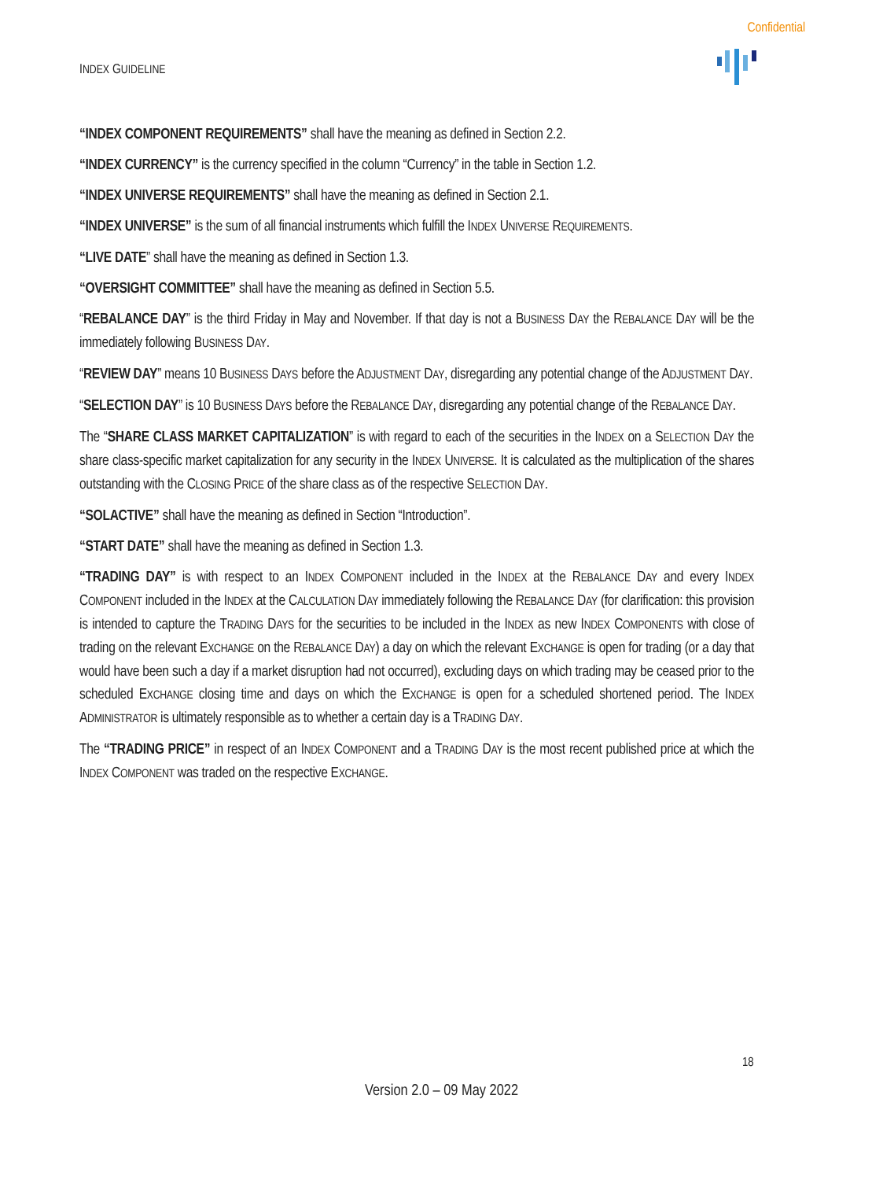Confidential
INDEX GUIDELINE
“INDEX COMPONENT REQUIREMENTS” shall have the meaning as defined in Section 2.2.
“INDEX CURRENCY” is the currency specified in the column “Currency” in the table in Section 1.2.
“INDEX UNIVERSE REQUIREMENTS” shall have the meaning as defined in Section 2.1.
“INDEX UNIVERSE” is the sum of all financial instruments which fulfill the INDEX UNIVERSE REQUIREMENTS.
“LIVE DATE” shall have the meaning as defined in Section 1.3.
“OVERSIGHT COMMITTEE” shall have the meaning as defined in Section 5.5.
“REBALANCE DAY” is the third Friday in May and November. If that day is not a BUSINESS DAY the REBALANCE DAY will be the immediately following BUSINESS DAY.
“REVIEW DAY” means 10 BUSINESS DAYS before the ADJUSTMENT DAY, disregarding any potential change of the ADJUSTMENT DAY.
“SELECTION DAY” is 10 BUSINESS DAYS before the REBALANCE DAY, disregarding any potential change of the REBALANCE DAY.
The “SHARE CLASS MARKET CAPITALIZATION” is with regard to each of the securities in the INDEX on a SELECTION DAY the share class-specific market capitalization for any security in the INDEX UNIVERSE. It is calculated as the multiplication of the shares outstanding with the CLOSING PRICE of the share class as of the respective SELECTION DAY.
“SOLACTIVE” shall have the meaning as defined in Section “Introduction”.
“START DATE” shall have the meaning as defined in Section 1.3.
“TRADING DAY” is with respect to an INDEX COMPONENT included in the INDEX at the REBALANCE DAY and every INDEX COMPONENT included in the INDEX at the CALCULATION DAY immediately following the REBALANCE DAY (for clarification: this provision is intended to capture the TRADING DAYS for the securities to be included in the INDEX as new INDEX COMPONENTS with close of trading on the relevant EXCHANGE on the REBALANCE DAY) a day on which the relevant EXCHANGE is open for trading (or a day that would have been such a day if a market disruption had not occurred), excluding days on which trading may be ceased prior to the scheduled EXCHANGE closing time and days on which the EXCHANGE is open for a scheduled shortened period. The INDEX ADMINISTRATOR is ultimately responsible as to whether a certain day is a TRADING DAY.
The “TRADING PRICE” in respect of an INDEX COMPONENT and a TRADING DAY is the most recent published price at which the INDEX COMPONENT was traded on the respective EXCHANGE.
18
Version 2.0 – 09 May 2022